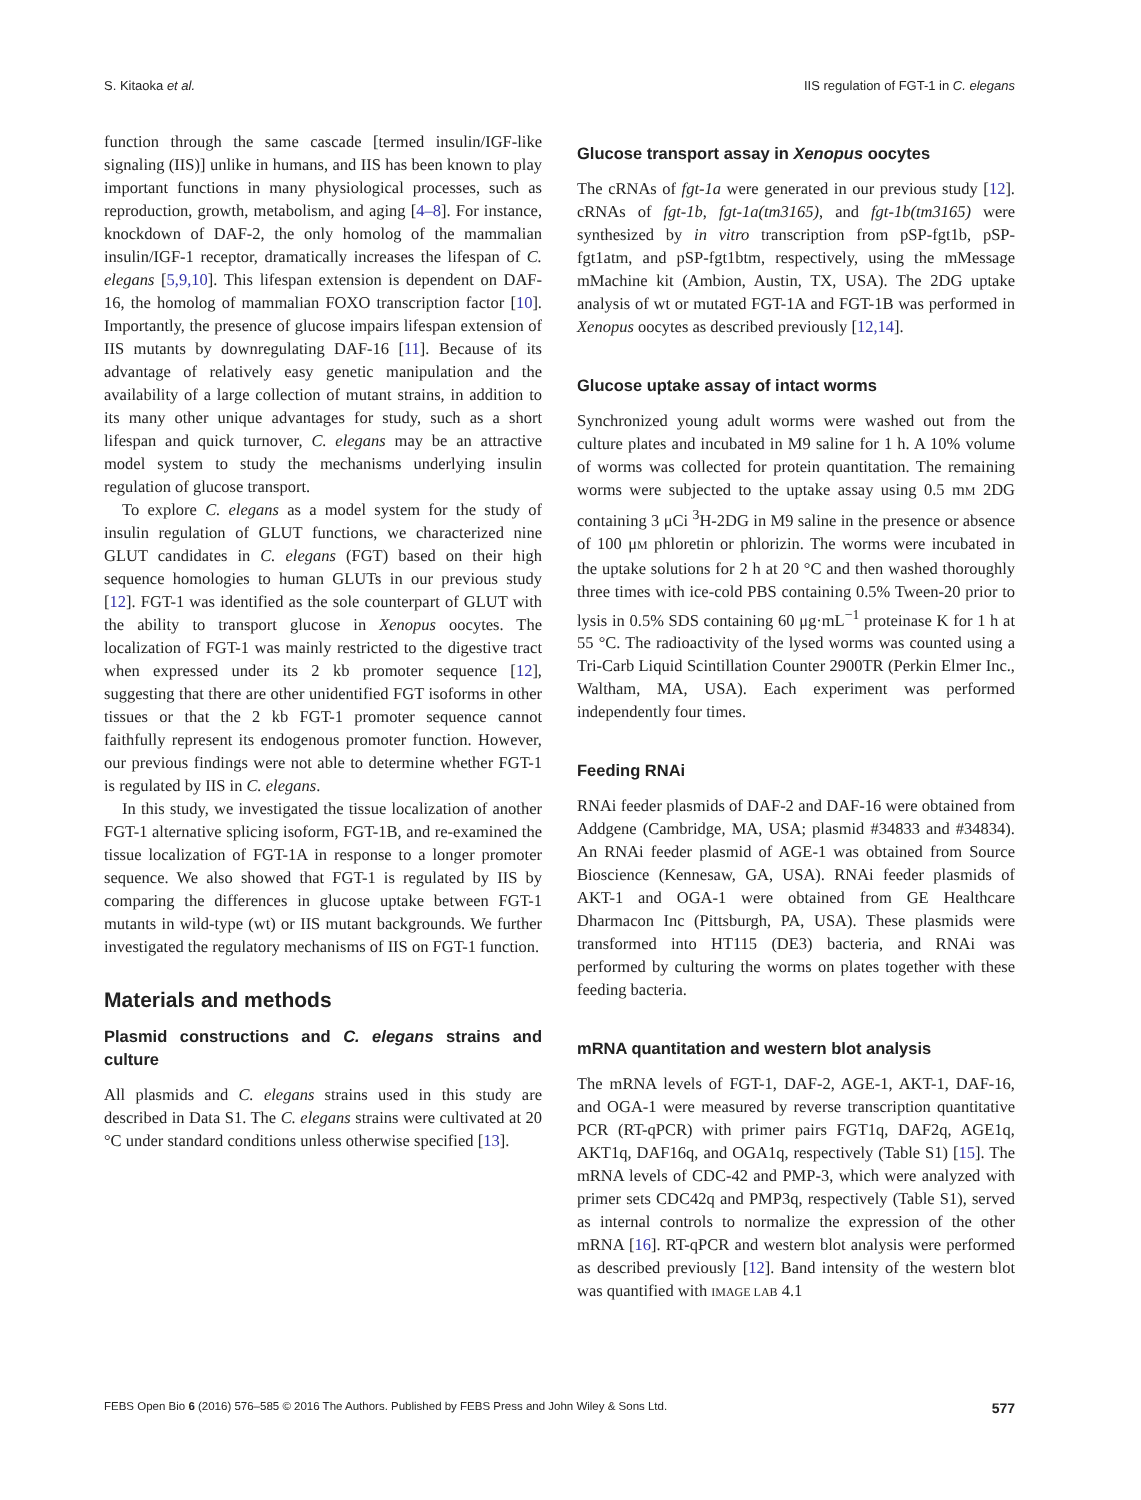S. Kitaoka et al. IIS regulation of FGT-1 in C. elegans
function through the same cascade [termed insulin/IGF-like signaling (IIS)] unlike in humans, and IIS has been known to play important functions in many physiological processes, such as reproduction, growth, metabolism, and aging [4–8]. For instance, knockdown of DAF-2, the only homolog of the mammalian insulin/IGF-1 receptor, dramatically increases the lifespan of C. elegans [5,9,10]. This lifespan extension is dependent on DAF-16, the homolog of mammalian FOXO transcription factor [10]. Importantly, the presence of glucose impairs lifespan extension of IIS mutants by downregulating DAF-16 [11]. Because of its advantage of relatively easy genetic manipulation and the availability of a large collection of mutant strains, in addition to its many other unique advantages for study, such as a short lifespan and quick turnover, C. elegans may be an attractive model system to study the mechanisms underlying insulin regulation of glucose transport.
To explore C. elegans as a model system for the study of insulin regulation of GLUT functions, we characterized nine GLUT candidates in C. elegans (FGT) based on their high sequence homologies to human GLUTs in our previous study [12]. FGT-1 was identified as the sole counterpart of GLUT with the ability to transport glucose in Xenopus oocytes. The localization of FGT-1 was mainly restricted to the digestive tract when expressed under its 2 kb promoter sequence [12], suggesting that there are other unidentified FGT isoforms in other tissues or that the 2 kb FGT-1 promoter sequence cannot faithfully represent its endogenous promoter function. However, our previous findings were not able to determine whether FGT-1 is regulated by IIS in C. elegans.
In this study, we investigated the tissue localization of another FGT-1 alternative splicing isoform, FGT-1B, and re-examined the tissue localization of FGT-1A in response to a longer promoter sequence. We also showed that FGT-1 is regulated by IIS by comparing the differences in glucose uptake between FGT-1 mutants in wild-type (wt) or IIS mutant backgrounds. We further investigated the regulatory mechanisms of IIS on FGT-1 function.
Materials and methods
Plasmid constructions and C. elegans strains and culture
All plasmids and C. elegans strains used in this study are described in Data S1. The C. elegans strains were cultivated at 20 °C under standard conditions unless otherwise specified [13].
Glucose transport assay in Xenopus oocytes
The cRNAs of fgt-1a were generated in our previous study [12]. cRNAs of fgt-1b, fgt-1a(tm3165), and fgt-1b(tm3165) were synthesized by in vitro transcription from pSP-fgt1b, pSP-fgt1atm, and pSP-fgt1btm, respectively, using the mMessage mMachine kit (Ambion, Austin, TX, USA). The 2DG uptake analysis of wt or mutated FGT-1A and FGT-1B was performed in Xenopus oocytes as described previously [12,14].
Glucose uptake assay of intact worms
Synchronized young adult worms were washed out from the culture plates and incubated in M9 saline for 1 h. A 10% volume of worms was collected for protein quantitation. The remaining worms were subjected to the uptake assay using 0.5 mM 2DG containing 3 μCi <sup>3</sup>H-2DG in M9 saline in the presence or absence of 100 μM phloretin or phlorizin. The worms were incubated in the uptake solutions for 2 h at 20 °C and then washed thoroughly three times with ice-cold PBS containing 0.5% Tween-20 prior to lysis in 0.5% SDS containing 60 μg·mL<sup>−1</sup> proteinase K for 1 h at 55 °C. The radioactivity of the lysed worms was counted using a Tri-Carb Liquid Scintillation Counter 2900TR (Perkin Elmer Inc., Waltham, MA, USA). Each experiment was performed independently four times.
Feeding RNAi
RNAi feeder plasmids of DAF-2 and DAF-16 were obtained from Addgene (Cambridge, MA, USA; plasmid #34833 and #34834). An RNAi feeder plasmid of AGE-1 was obtained from Source Bioscience (Kennesaw, GA, USA). RNAi feeder plasmids of AKT-1 and OGA-1 were obtained from GE Healthcare Dharmacon Inc (Pittsburgh, PA, USA). These plasmids were transformed into HT115 (DE3) bacteria, and RNAi was performed by culturing the worms on plates together with these feeding bacteria.
mRNA quantitation and western blot analysis
The mRNA levels of FGT-1, DAF-2, AGE-1, AKT-1, DAF-16, and OGA-1 were measured by reverse transcription quantitative PCR (RT-qPCR) with primer pairs FGT1q, DAF2q, AGE1q, AKT1q, DAF16q, and OGA1q, respectively (Table S1) [15]. The mRNA levels of CDC-42 and PMP-3, which were analyzed with primer sets CDC42q and PMP3q, respectively (Table S1), served as internal controls to normalize the expression of the other mRNA [16]. RT-qPCR and western blot analysis were performed as described previously [12]. Band intensity of the western blot was quantified with IMAGE LAB 4.1
FEBS Open Bio 6 (2016) 576–585 © 2016 The Authors. Published by FEBS Press and John Wiley & Sons Ltd. 577